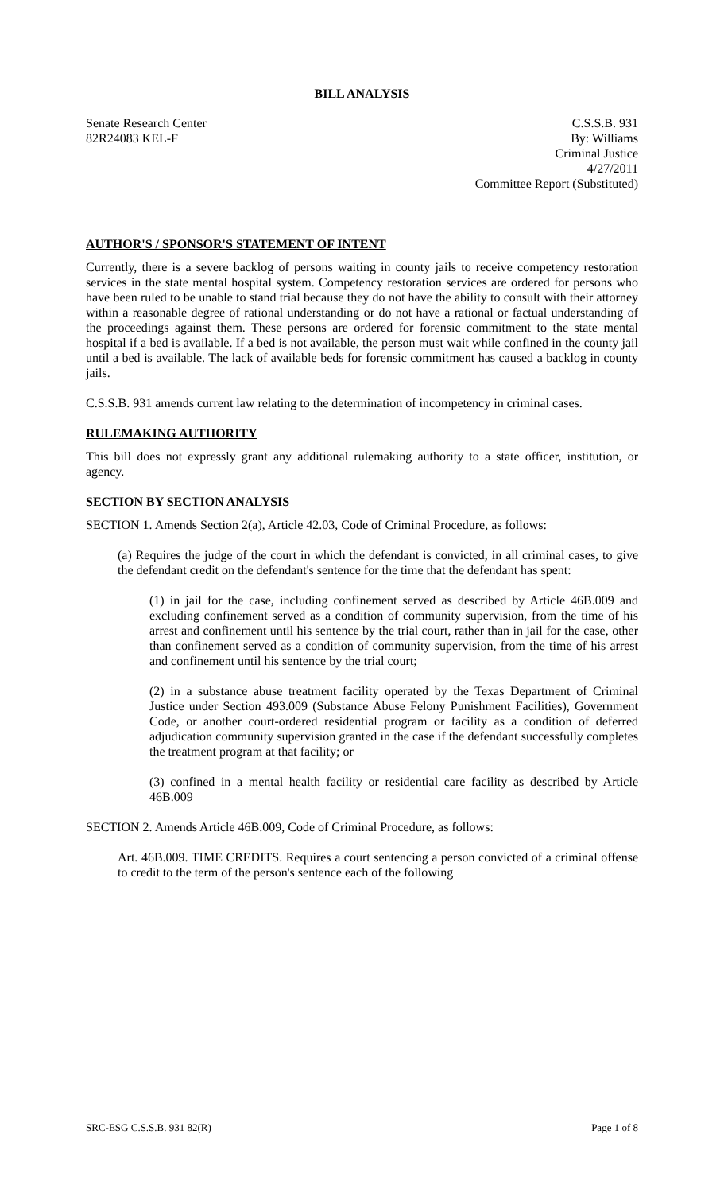BILL ANALYSIS
Senate Research Center
82R24083 KEL-F
C.S.S.B. 931
By: Williams
Criminal Justice
4/27/2011
Committee Report (Substituted)
AUTHOR'S / SPONSOR'S STATEMENT OF INTENT
Currently, there is a severe backlog of persons waiting in county jails to receive competency restoration services in the state mental hospital system. Competency restoration services are ordered for persons who have been ruled to be unable to stand trial because they do not have the ability to consult with their attorney within a reasonable degree of rational understanding or do not have a rational or factual understanding of the proceedings against them. These persons are ordered for forensic commitment to the state mental hospital if a bed is available. If a bed is not available, the person must wait while confined in the county jail until a bed is available. The lack of available beds for forensic commitment has caused a backlog in county jails.
C.S.S.B. 931 amends current law relating to the determination of incompetency in criminal cases.
RULEMAKING AUTHORITY
This bill does not expressly grant any additional rulemaking authority to a state officer, institution, or agency.
SECTION BY SECTION ANALYSIS
SECTION 1. Amends Section 2(a), Article 42.03, Code of Criminal Procedure, as follows:
(a) Requires the judge of the court in which the defendant is convicted, in all criminal cases, to give the defendant credit on the defendant's sentence for the time that the defendant has spent:
(1) in jail for the case, including confinement served as described by Article 46B.009 and excluding confinement served as a condition of community supervision, from the time of his arrest and confinement until his sentence by the trial court, rather than in jail for the case, other than confinement served as a condition of community supervision, from the time of his arrest and confinement until his sentence by the trial court;
(2) in a substance abuse treatment facility operated by the Texas Department of Criminal Justice under Section 493.009 (Substance Abuse Felony Punishment Facilities), Government Code, or another court-ordered residential program or facility as a condition of deferred adjudication community supervision granted in the case if the defendant successfully completes the treatment program at that facility; or
(3) confined in a mental health facility or residential care facility as described by Article 46B.009
SECTION 2. Amends Article 46B.009, Code of Criminal Procedure, as follows:
Art. 46B.009. TIME CREDITS. Requires a court sentencing a person convicted of a criminal offense to credit to the term of the person's sentence each of the following
SRC-ESG C.S.S.B. 931 82(R) Page 1 of 8